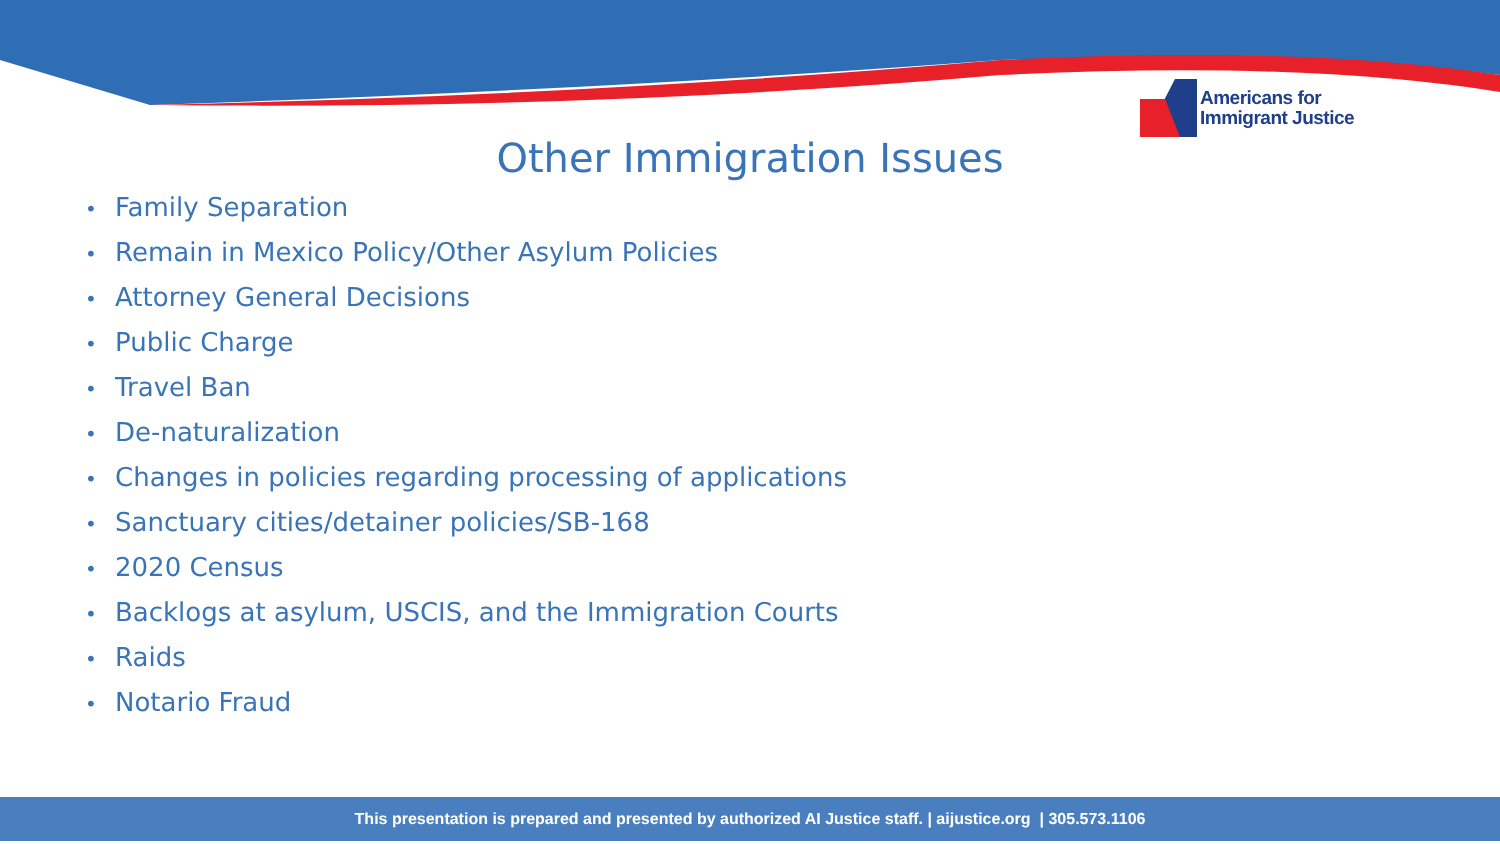Americans for
Immigrant Justice
Other Immigration Issues
• Family Separation
• Remain in Mexico Policy/Other Asylum Policies
• Attorney General Decisions
• Public Charge
• Travel Ban
• De-naturalization
• Changes in policies regarding processing of applications
• Sanctuary cities/detainer policies/SB-168
• 2020 Census
• Backlogs at asylum, USCIS, and the Immigration Courts
• Raids
• Notario Fraud
This presentation is prepared and presented by authorized AI Justice staff. | aijustice.org | 305.573.1106